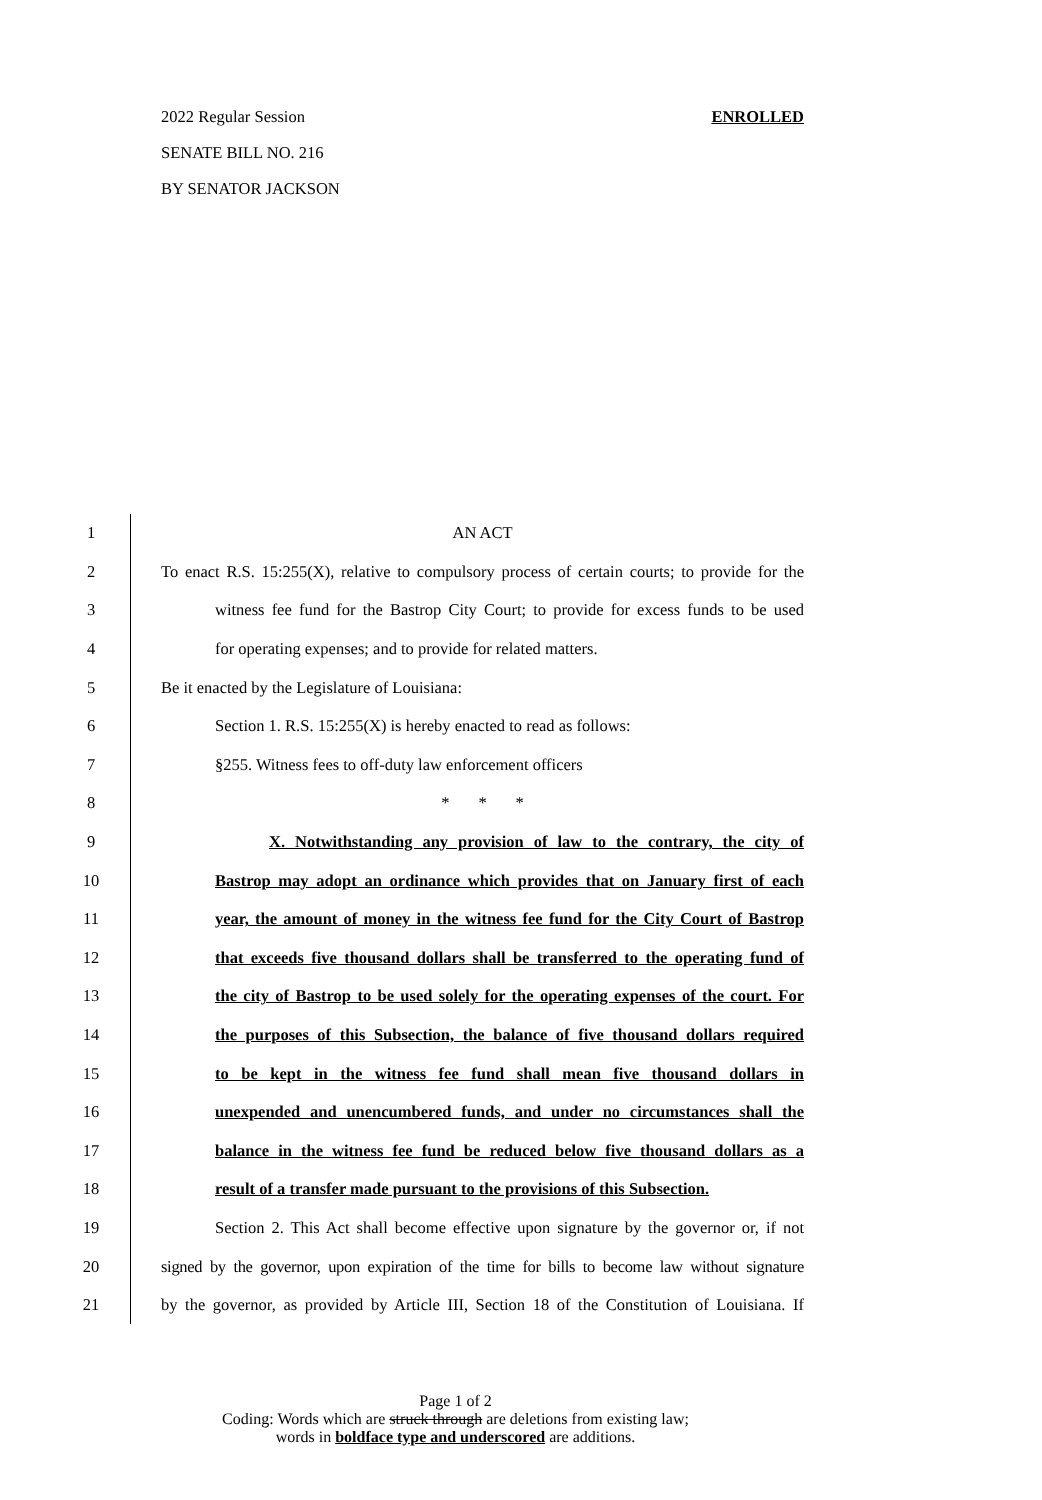2022 Regular Session ENROLLED
SENATE BILL NO. 216
BY SENATOR JACKSON
1
AN ACT
2
To enact R.S. 15:255(X), relative to compulsory process of certain courts; to provide for the
3
witness fee fund for the Bastrop City Court; to provide for excess funds to be used
4
for operating expenses; and to provide for related matters.
5
Be it enacted by the Legislature of Louisiana:
6
Section 1. R.S. 15:255(X) is hereby enacted to read as follows:
7
§255. Witness fees to off-duty law enforcement officers
8
* * *
9
X. Notwithstanding any provision of law to the contrary, the city of
10
Bastrop may adopt an ordinance which provides that on January first of each
11
year, the amount of money in the witness fee fund for the City Court of Bastrop
12
that exceeds five thousand dollars shall be transferred to the operating fund of
13
the city of Bastrop to be used solely for the operating expenses of the court. For
14
the purposes of this Subsection, the balance of five thousand dollars required
15
to be kept in the witness fee fund shall mean five thousand dollars in
16
unexpended and unencumbered funds, and under no circumstances shall the
17
balance in the witness fee fund be reduced below five thousand dollars as a
18
result of a transfer made pursuant to the provisions of this Subsection.
19
Section 2. This Act shall become effective upon signature by the governor or, if not
20
signed by the governor, upon expiration of the time for bills to become law without signature
21
by the governor, as provided by Article III, Section 18 of the Constitution of Louisiana. If
Page 1 of 2
Coding: Words which are struck through are deletions from existing law;
words in boldface type and underscored are additions.